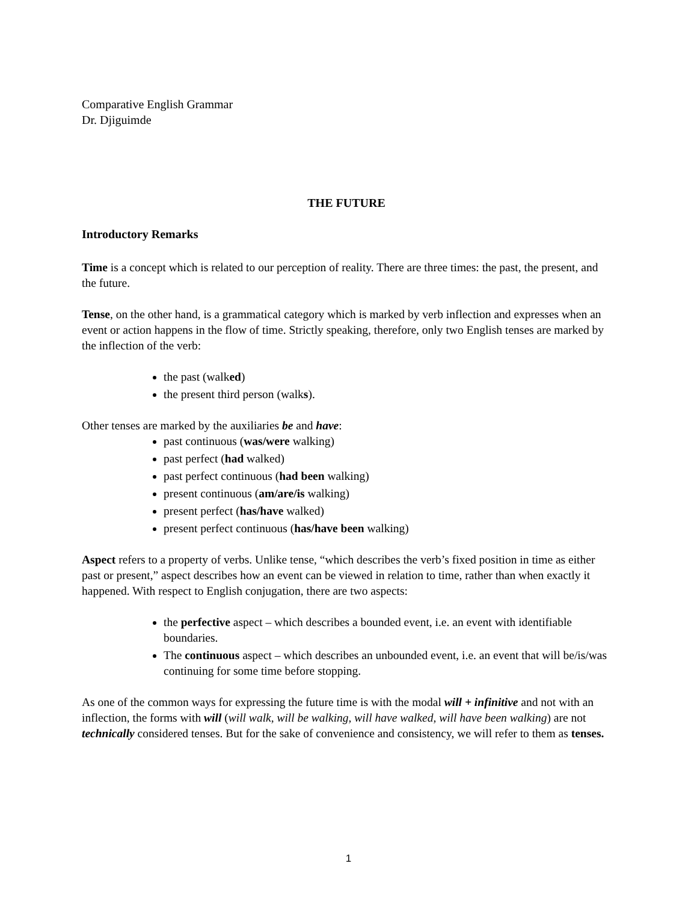Comparative English Grammar
Dr. Djiguimde
THE FUTURE
Introductory Remarks
Time is a concept which is related to our perception of reality. There are three times: the past, the present, and the future.
Tense, on the other hand, is a grammatical category which is marked by verb inflection and expresses when an event or action happens in the flow of time. Strictly speaking, therefore, only two English tenses are marked by the inflection of the verb:
the past (walked)
the present third person (walks).
Other tenses are marked by the auxiliaries be and have:
past continuous (was/were walking)
past perfect (had walked)
past perfect continuous (had been walking)
present continuous (am/are/is walking)
present perfect (has/have walked)
present perfect continuous (has/have been walking)
Aspect refers to a property of verbs. Unlike tense, “which describes the verb’s fixed position in time as either past or present,” aspect describes how an event can be viewed in relation to time, rather than when exactly it happened. With respect to English conjugation, there are two aspects:
the perfective aspect – which describes a bounded event, i.e. an event with identifiable boundaries.
The continuous aspect – which describes an unbounded event, i.e. an event that will be/is/was continuing for some time before stopping.
As one of the common ways for expressing the future time is with the modal will + infinitive and not with an inflection, the forms with will (will walk, will be walking, will have walked, will have been walking) are not technically considered tenses. But for the sake of convenience and consistency, we will refer to them as tenses.
1